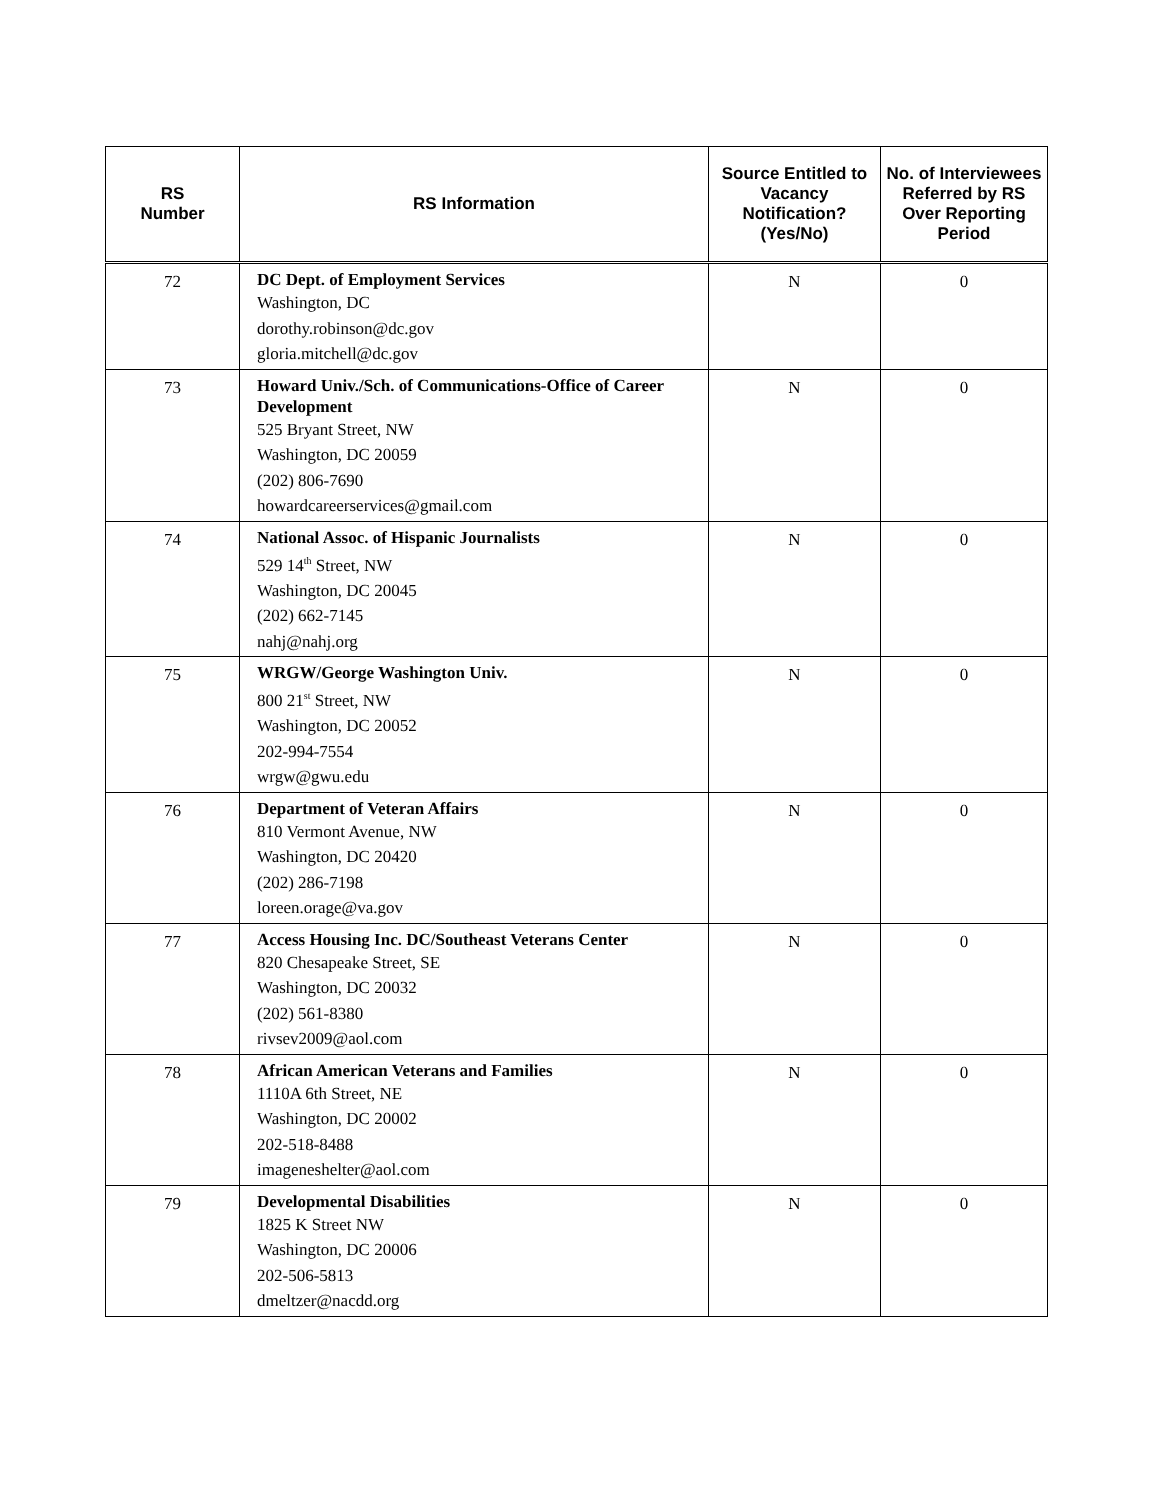| RS Number | RS Information | Source Entitled to Vacancy Notification? (Yes/No) | No. of Interviewees Referred by RS Over Reporting Period |
| --- | --- | --- | --- |
| 72 | DC Dept. of Employment Services Washington, DC dorothy.robinson@dc.gov gloria.mitchell@dc.gov | N | 0 |
| 73 | Howard Univ./Sch. of Communications-Office of Career Development 525 Bryant Street, NW Washington, DC 20059 (202) 806-7690 howardcareerservices@gmail.com | N | 0 |
| 74 | National Assoc. of Hispanic Journalists 529 14<sup>th</sup> Street, NW Washington, DC 20045 (202) 662-7145 nahj@nahj.org | N | 0 |
| 75 | WRGW/George Washington Univ. 800 21<sup>st</sup> Street, NW Washington, DC 20052 202-994-7554 wrgw@gwu.edu | N | 0 |
| 76 | Department of Veteran Affairs 810 Vermont Avenue, NW Washington, DC 20420 (202) 286-7198 loreen.orage@va.gov | N | 0 |
| 77 | Access Housing Inc. DC/Southeast Veterans Center 820 Chesapeake Street, SE Washington, DC 20032 (202) 561-8380 rivsev2009@aol.com | N | 0 |
| 78 | African American Veterans and Families 1110A 6th Street, NE Washington, DC 20002 202-518-8488 imageneshelter@aol.com | N | 0 |
| 79 | Developmental Disabilities 1825 K Street NW Washington, DC 20006 202-506-5813 dmeltzer@nacdd.org | N | 0 |